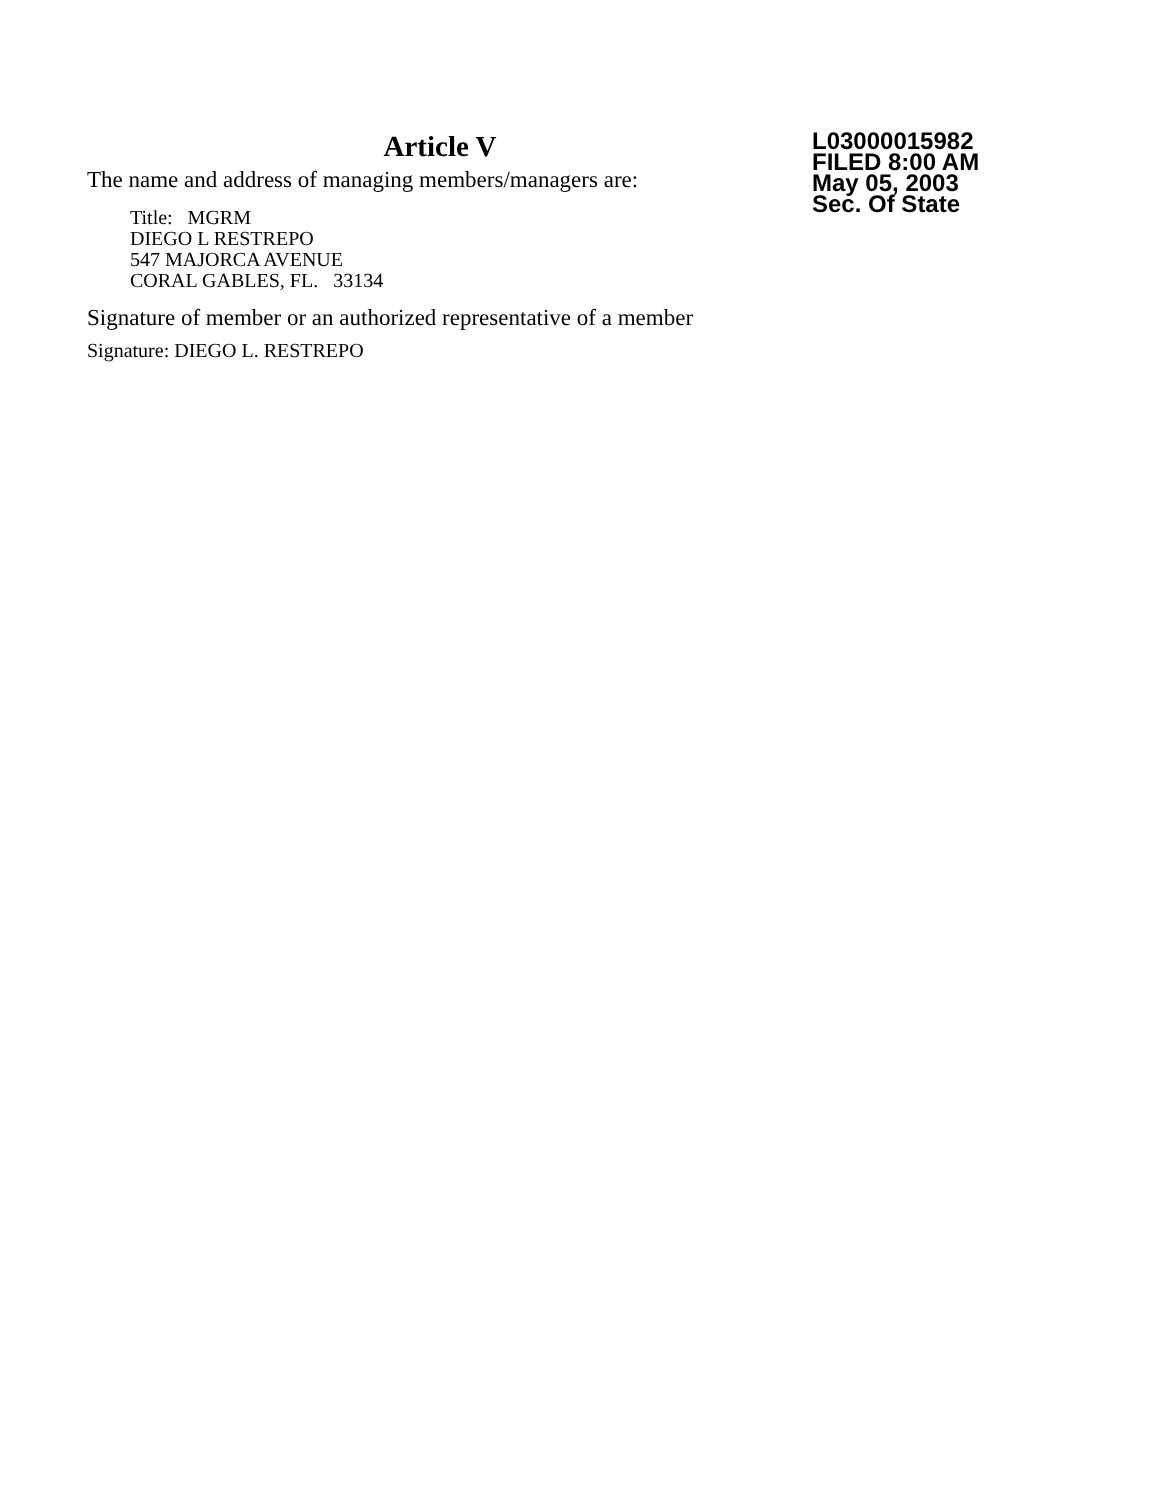Article V
The name and address of managing members/managers are:
Title: MGRM
DIEGO L RESTREPO
547 MAJORCA AVENUE
CORAL GABLES, FL. 33134
Signature of member or an authorized representative of a member
Signature: DIEGO L. RESTREPO
L03000015982
FILED 8:00 AM
May 05, 2003
Sec. Of State